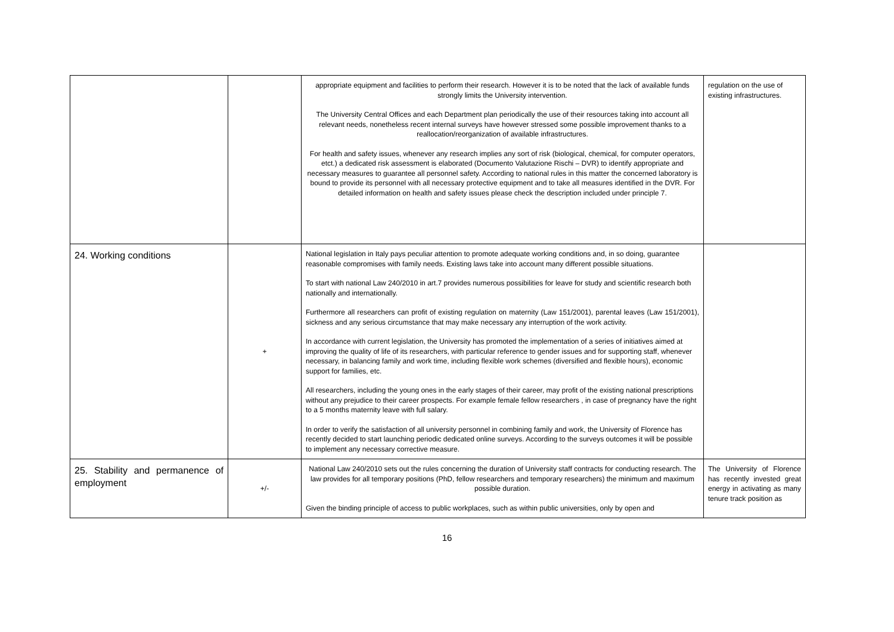| | | appropriate equipment and facilities to perform their research. However it is to be noted that the lack of available funds strongly limits the University intervention. The University Central Offices and each Department plan periodically the use of their resources taking into account all relevant needs, nonetheless recent internal surveys have however stressed some possible improvement thanks to a reallocation/reorganization of available infrastructures. For health and safety issues, whenever any research implies any sort of risk (biological, chemical, for computer operators, etct.) a dedicated risk assessment is elaborated (Documento Valutazione Rischi – DVR) to identify appropriate and necessary measures to guarantee all personnel safety. According to national rules in this matter the concerned laboratory is bound to provide its personnel with all necessary protective equipment and to take all measures identified in the DVR. For detailed information on health and safety issues please check the description included under principle 7. | regulation on the use of existing infrastructures. |
| 24. Working conditions | + | National legislation in Italy pays peculiar attention to promote adequate working conditions and, in so doing, guarantee reasonable compromises with family needs. Existing laws take into account many different possible situations. To start with national Law 240/2010 in art.7 provides numerous possibilities for leave for study and scientific research both nationally and internationally. Furthermore all researchers can profit of existing regulation on maternity (Law 151/2001), parental leaves (Law 151/2001), sickness and any serious circumstance that may make necessary any interruption of the work activity. In accordance with current legislation, the University has promoted the implementation of a series of initiatives aimed at improving the quality of life of its researchers, with particular reference to gender issues and for supporting staff, whenever necessary, in balancing family and work time, including flexible work schemes (diversified and flexible hours), economic support for families, etc. All researchers, including the young ones in the early stages of their career, may profit of the existing national prescriptions without any prejudice to their career prospects. For example female fellow researchers , in case of pregnancy have the right to a 5 months maternity leave with full salary. In order to verify the satisfaction of all university personnel in combining family and work, the University of Florence has recently decided to start launching periodic dedicated online surveys. According to the surveys outcomes it will be possible to implement any necessary corrective measure. | |
| 25. Stability and permanence of employment | +/- | National Law 240/2010 sets out the rules concerning the duration of University staff contracts for conducting research. The law provides for all temporary positions (PhD, fellow researchers and temporary researchers) the minimum and maximum possible duration. Given the binding principle of access to public workplaces, such as within public universities, only by open and | The University of Florence has recently invested great energy in activating as many tenure track position as |
16